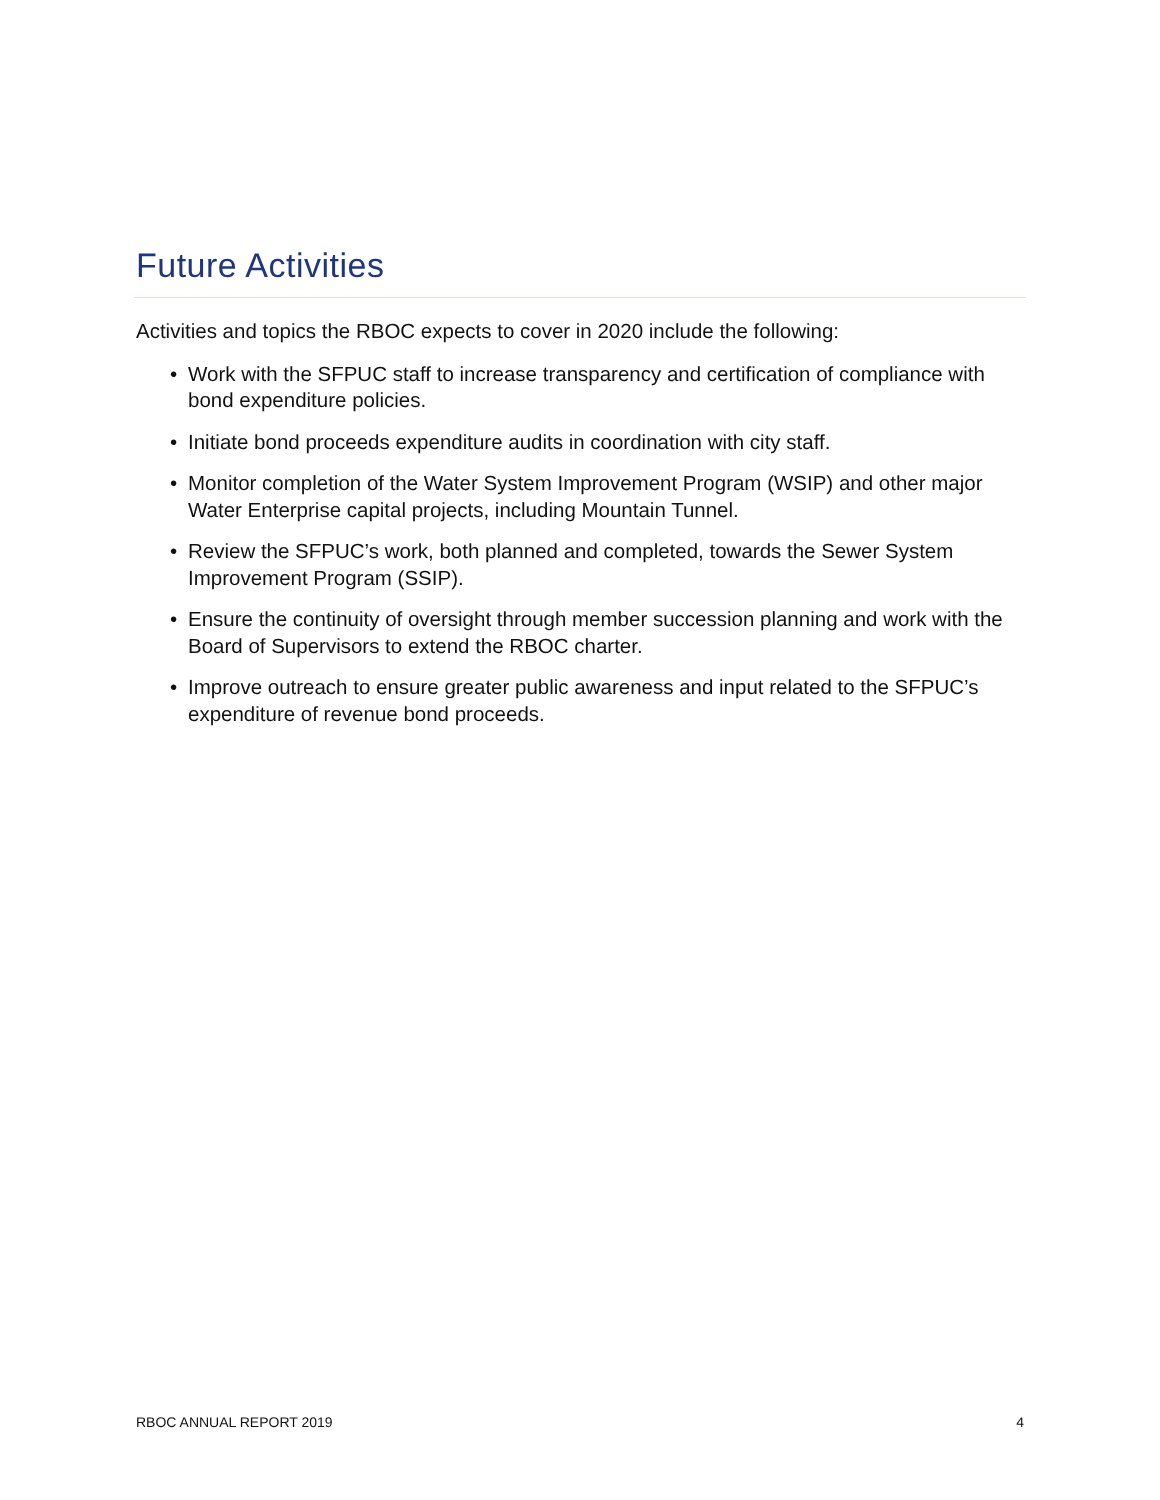Future Activities
Activities and topics the RBOC expects to cover in 2020 include the following:
• Work with the SFPUC staff to increase transparency and certification of compliance with bond expenditure policies.
• Initiate bond proceeds expenditure audits in coordination with city staff.
• Monitor completion of the Water System Improvement Program (WSIP) and other major Water Enterprise capital projects, including Mountain Tunnel.
• Review the SFPUC’s work, both planned and completed, towards the Sewer System Improvement Program (SSIP).
• Ensure the continuity of oversight through member succession planning and work with the Board of Supervisors to extend the RBOC charter.
• Improve outreach to ensure greater public awareness and input related to the SFPUC’s expenditure of revenue bond proceeds.
RBOC ANNUAL REPORT 2019 4